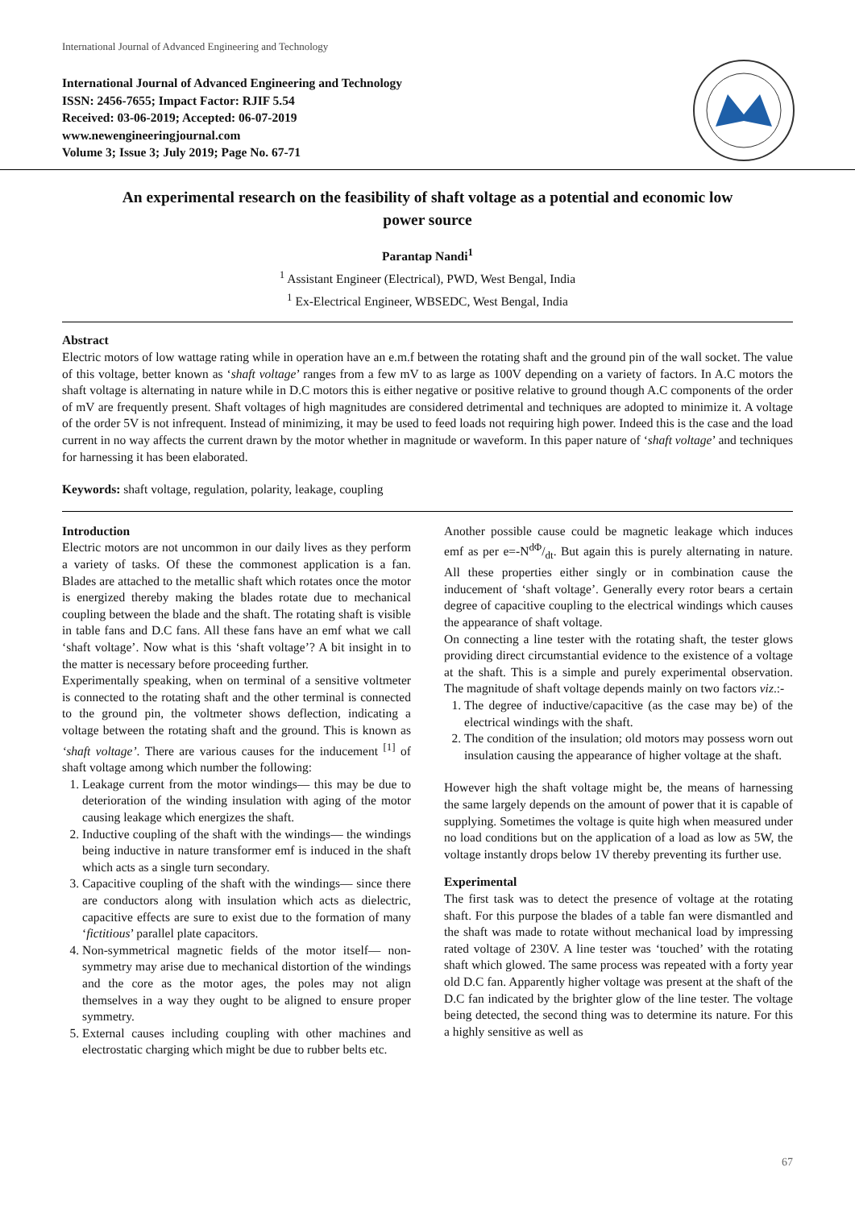International Journal of Advanced Engineering and Technology
International Journal of Advanced Engineering and Technology
ISSN: 2456-7655; Impact Factor: RJIF 5.54
Received: 03-06-2019; Accepted: 06-07-2019
www.newengineeringjournal.com
Volume 3; Issue 3; July 2019; Page No. 67-71
An experimental research on the feasibility of shaft voltage as a potential and economic low power source
Parantap Nandi<sup>1</sup>
<sup>1</sup> Assistant Engineer (Electrical), PWD, West Bengal, India
<sup>1</sup> Ex-Electrical Engineer, WBSEDC, West Bengal, India
Abstract
Electric motors of low wattage rating while in operation have an e.m.f between the rotating shaft and the ground pin of the wall socket. The value of this voltage, better known as ‘shaft voltage’ ranges from a few mV to as large as 100V depending on a variety of factors. In A.C motors the shaft voltage is alternating in nature while in D.C motors this is either negative or positive relative to ground though A.C components of the order of mV are frequently present. Shaft voltages of high magnitudes are considered detrimental and techniques are adopted to minimize it. A voltage of the order 5V is not infrequent. Instead of minimizing, it may be used to feed loads not requiring high power. Indeed this is the case and the load current in no way affects the current drawn by the motor whether in magnitude or waveform. In this paper nature of ‘shaft voltage’ and techniques for harnessing it has been elaborated.
Keywords: shaft voltage, regulation, polarity, leakage, coupling
Introduction
Electric motors are not uncommon in our daily lives as they perform a variety of tasks. Of these the commonest application is a fan. Blades are attached to the metallic shaft which rotates once the motor is energized thereby making the blades rotate due to mechanical coupling between the blade and the shaft. The rotating shaft is visible in table fans and D.C fans. All these fans have an emf what we call ‘shaft voltage’. Now what is this ‘shaft voltage’? A bit insight in to the matter is necessary before proceeding further.
Experimentally speaking, when on terminal of a sensitive voltmeter is connected to the rotating shaft and the other terminal is connected to the ground pin, the voltmeter shows deflection, indicating a voltage between the rotating shaft and the ground. This is known as ‘shaft voltage’. There are various causes for the inducement <sup>[1]</sup> of shaft voltage among which number the following:
1. Leakage current from the motor windings— this may be due to deterioration of the winding insulation with aging of the motor causing leakage which energizes the shaft.
2. Inductive coupling of the shaft with the windings— the windings being inductive in nature transformer emf is induced in the shaft which acts as a single turn secondary.
3. Capacitive coupling of the shaft with the windings— since there are conductors along with insulation which acts as dielectric, capacitive effects are sure to exist due to the formation of many ‘fictitious’ parallel plate capacitors.
4. Non-symmetrical magnetic fields of the motor itself— non-symmetry may arise due to mechanical distortion of the windings and the core as the motor ages, the poles may not align themselves in a way they ought to be aligned to ensure proper symmetry.
5. External causes including coupling with other machines and electrostatic charging which might be due to rubber belts etc.
Another possible cause could be magnetic leakage which induces emf as per e=-NdΦ/dt. But again this is purely alternating in nature. All these properties either singly or in combination cause the inducement of ‘shaft voltage’. Generally every rotor bears a certain degree of capacitive coupling to the electrical windings which causes the appearance of shaft voltage.
On connecting a line tester with the rotating shaft, the tester glows providing direct circumstantial evidence to the existence of a voltage at the shaft. This is a simple and purely experimental observation. The magnitude of shaft voltage depends mainly on two factors viz.:-
1. The degree of inductive/capacitive (as the case may be) of the electrical windings with the shaft.
2. The condition of the insulation; old motors may possess worn out insulation causing the appearance of higher voltage at the shaft.
However high the shaft voltage might be, the means of harnessing the same largely depends on the amount of power that it is capable of supplying. Sometimes the voltage is quite high when measured under no load conditions but on the application of a load as low as 5W, the voltage instantly drops below 1V thereby preventing its further use.
Experimental
The first task was to detect the presence of voltage at the rotating shaft. For this purpose the blades of a table fan were dismantled and the shaft was made to rotate without mechanical load by impressing rated voltage of 230V. A line tester was ‘touched’ with the rotating shaft which glowed. The same process was repeated with a forty year old D.C fan. Apparently higher voltage was present at the shaft of the D.C fan indicated by the brighter glow of the line tester. The voltage being detected, the second thing was to determine its nature. For this a highly sensitive as well as
67